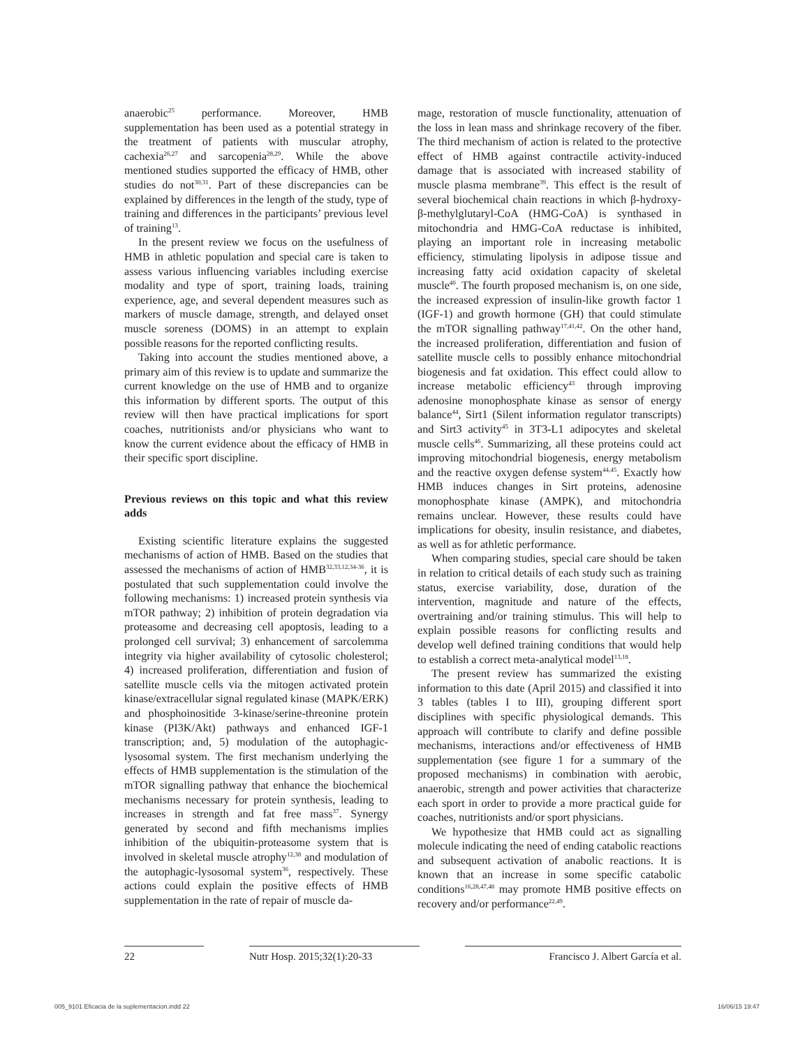anaerobic<sup>25</sup> performance. Moreover, HMB supplementation has been used as a potential strategy in the treatment of patients with muscular atrophy, cachexia<sup>26,27</sup> and sarcopenia<sup>28,29</sup>. While the above mentioned studies supported the efficacy of HMB, other studies do not<sup>30,31</sup>. Part of these discrepancies can be explained by differences in the length of the study, type of training and differences in the participants’ previous level of training<sup>13</sup>.
In the present review we focus on the usefulness of HMB in athletic population and special care is taken to assess various influencing variables including exercise modality and type of sport, training loads, training experience, age, and several dependent measures such as markers of muscle damage, strength, and delayed onset muscle soreness (DOMS) in an attempt to explain possible reasons for the reported conflicting results.
Taking into account the studies mentioned above, a primary aim of this review is to update and summarize the current knowledge on the use of HMB and to organize this information by different sports. The output of this review will then have practical implications for sport coaches, nutritionists and/or physicians who want to know the current evidence about the efficacy of HMB in their specific sport discipline.
Previous reviews on this topic and what this review adds
Existing scientific literature explains the suggested mechanisms of action of HMB. Based on the studies that assessed the mechanisms of action of HMB<sup>32,33,12,34-36</sup>, it is postulated that such supplementation could involve the following mechanisms: 1) increased protein synthesis via mTOR pathway; 2) inhibition of protein degradation via proteasome and decreasing cell apoptosis, leading to a prolonged cell survival; 3) enhancement of sarcolemma integrity via higher availability of cytosolic cholesterol; 4) increased proliferation, differentiation and fusion of satellite muscle cells via the mitogen activated protein kinase/extracellular signal regulated kinase (MAPK/ERK) and phosphoinositide 3-kinase/serine-threonine protein kinase (PI3K/Akt) pathways and enhanced IGF-1 transcription; and, 5) modulation of the autophagic-lysosomal system. The first mechanism underlying the effects of HMB supplementation is the stimulation of the mTOR signalling pathway that enhance the biochemical mechanisms necessary for protein synthesis, leading to increases in strength and fat free mass<sup>37</sup>. Synergy generated by second and fifth mechanisms implies inhibition of the ubiquitin-proteasome system that is involved in skeletal muscle atrophy<sup>12,38</sup> and modulation of the autophagic-lysosomal system<sup>36</sup>, respectively. These actions could explain the positive effects of HMB supplementation in the rate of repair of muscle da-
mage, restoration of muscle functionality, attenuation of the loss in lean mass and shrinkage recovery of the fiber. The third mechanism of action is related to the protective effect of HMB against contractile activity-induced damage that is associated with increased stability of muscle plasma membrane<sup>39</sup>. This effect is the result of several biochemical chain reactions in which β-hydroxy-β-methylglutaryl-CoA (HMG-CoA) is synthased in mitochondria and HMG-CoA reductase is inhibited, playing an important role in increasing metabolic efficiency, stimulating lipolysis in adipose tissue and increasing fatty acid oxidation capacity of skeletal muscle<sup>40</sup>. The fourth proposed mechanism is, on one side, the increased expression of insulin-like growth factor 1 (IGF-1) and growth hormone (GH) that could stimulate the mTOR signalling pathway<sup>17,41,42</sup>. On the other hand, the increased proliferation, differentiation and fusion of satellite muscle cells to possibly enhance mitochondrial biogenesis and fat oxidation. This effect could allow to increase metabolic efficiency<sup>43</sup> through improving adenosine monophosphate kinase as sensor of energy balance<sup>44</sup>, Sirt1 (Silent information regulator transcripts) and Sirt3 activity<sup>45</sup> in 3T3-L1 adipocytes and skeletal muscle cells<sup>46</sup>. Summarizing, all these proteins could act improving mitochondrial biogenesis, energy metabolism and the reactive oxygen defense system<sup>44,45</sup>. Exactly how HMB induces changes in Sirt proteins, adenosine monophosphate kinase (AMPK), and mitochondria remains unclear. However, these results could have implications for obesity, insulin resistance, and diabetes, as well as for athletic performance.
When comparing studies, special care should be taken in relation to critical details of each study such as training status, exercise variability, dose, duration of the intervention, magnitude and nature of the effects, overtraining and/or training stimulus. This will help to explain possible reasons for conflicting results and develop well defined training conditions that would help to establish a correct meta-analytical model<sup>13,18</sup>.
The present review has summarized the existing information to this date (April 2015) and classified it into 3 tables (tables I to III), grouping different sport disciplines with specific physiological demands. This approach will contribute to clarify and define possible mechanisms, interactions and/or effectiveness of HMB supplementation (see figure 1 for a summary of the proposed mechanisms) in combination with aerobic, anaerobic, strength and power activities that characterize each sport in order to provide a more practical guide for coaches, nutritionists and/or sport physicians.
We hypothesize that HMB could act as signalling molecule indicating the need of ending catabolic reactions and subsequent activation of anabolic reactions. It is known that an increase in some specific catabolic conditions<sup>16,28,47,48</sup> may promote HMB positive effects on recovery and/or performance<sup>22,49</sup>.
22 Nutr Hosp. 2015;32(1):20-33 Francisco J. Albert García et al.
005_9101 Eficacia de la suplementacion.indd 22 16/06/15 19:47